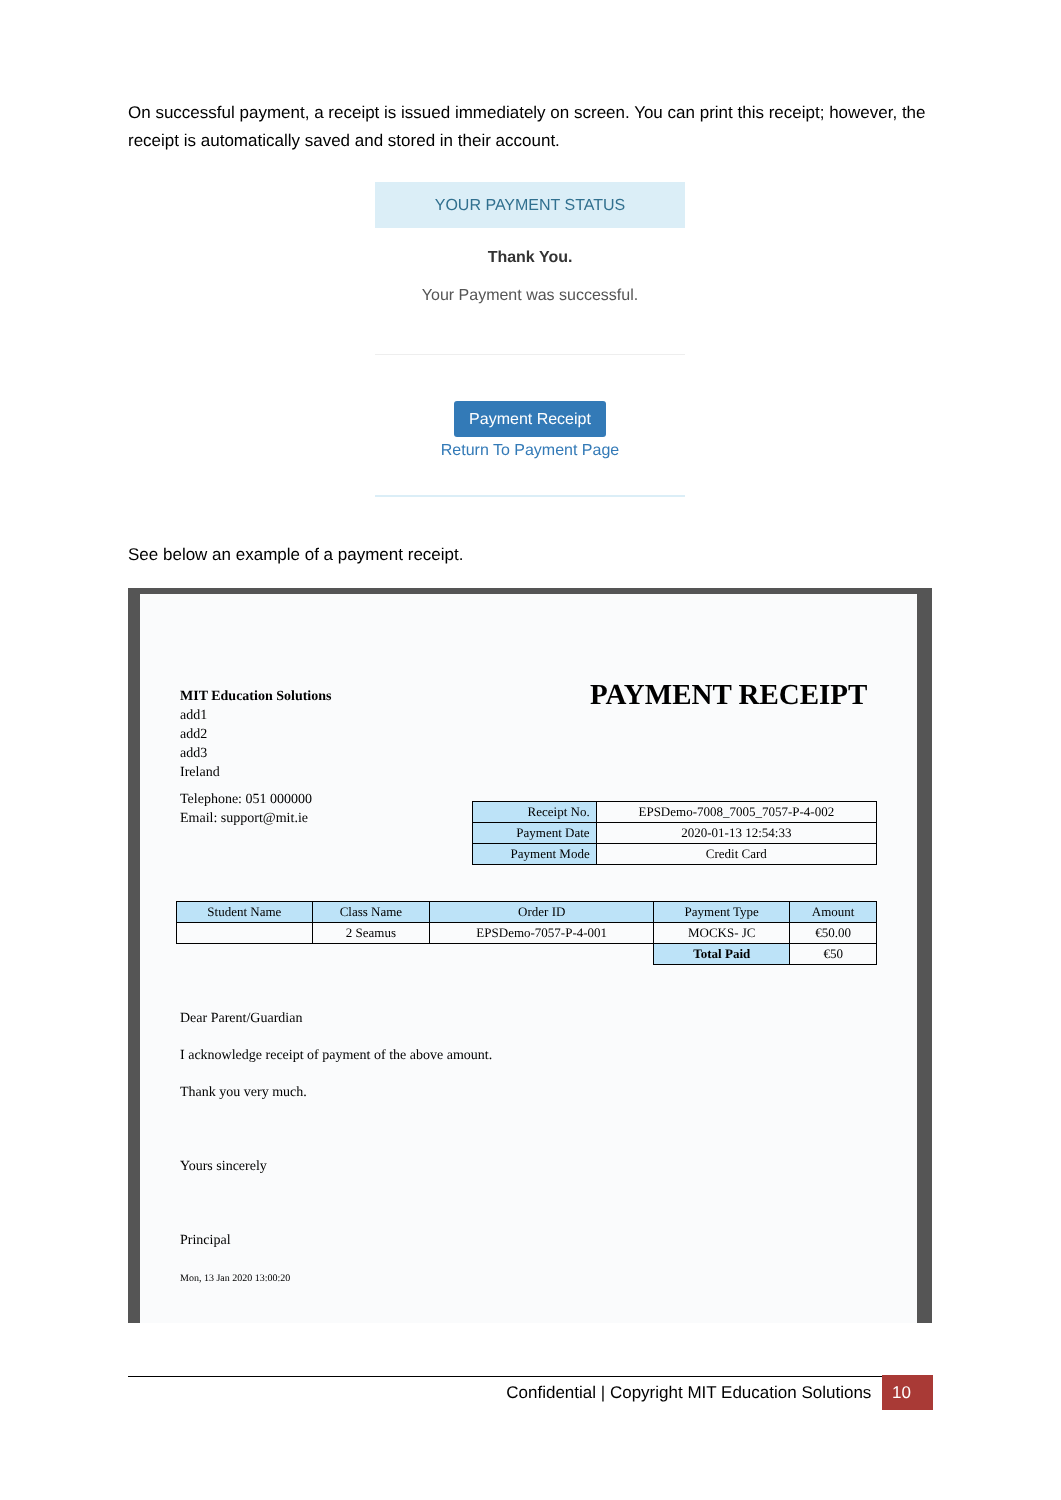On successful payment, a receipt is issued immediately on screen. You can print this receipt; however, the receipt is automatically saved and stored in their account.
YOUR PAYMENT STATUS
Thank You.
Your Payment was successful.
Payment Receipt
Return To Payment Page
See below an example of a payment receipt.
MIT Education Solutions
add1
add2
add3
Ireland
Telephone: 051 000000
Email: support@mit.ie
PAYMENT RECEIPT
| Receipt No. | EPSDemo-7008_7005_7057-P-4-002 |
| Payment Date | 2020-01-13 12:54:33 |
| Payment Mode | Credit Card |
| Student Name | Class Name | Order ID | Payment Type | Amount |
| --- | --- | --- | --- | --- |
| | 2 Seamus | EPSDemo-7057-P-4-001 | MOCKS- JC | €50.00 |
| | | | Total Paid | €50 |
Dear Parent/Guardian
I acknowledge receipt of payment of the above amount.
Thank you very much.
Yours sincerely
Principal
Mon, 13 Jan 2020 13:00:20
Confidential | Copyright MIT Education Solutions 10